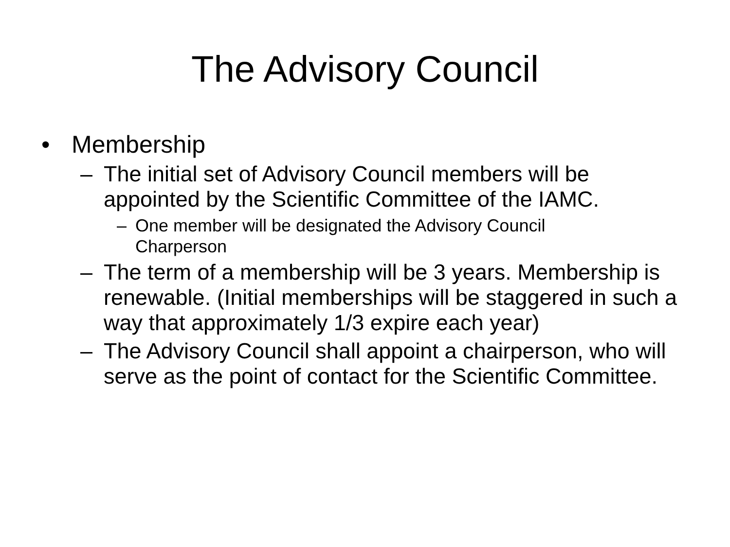The Advisory Council
• Membership
– The initial set of Advisory Council members will be appointed by the Scientific Committee of the IAMC.
– One member will be designated the Advisory Council Charperson
– The term of a membership will be 3 years. Membership is renewable. (Initial memberships will be staggered in such a way that approximately 1/3 expire each year)
– The Advisory Council shall appoint a chairperson, who will serve as the point of contact for the Scientific Committee.